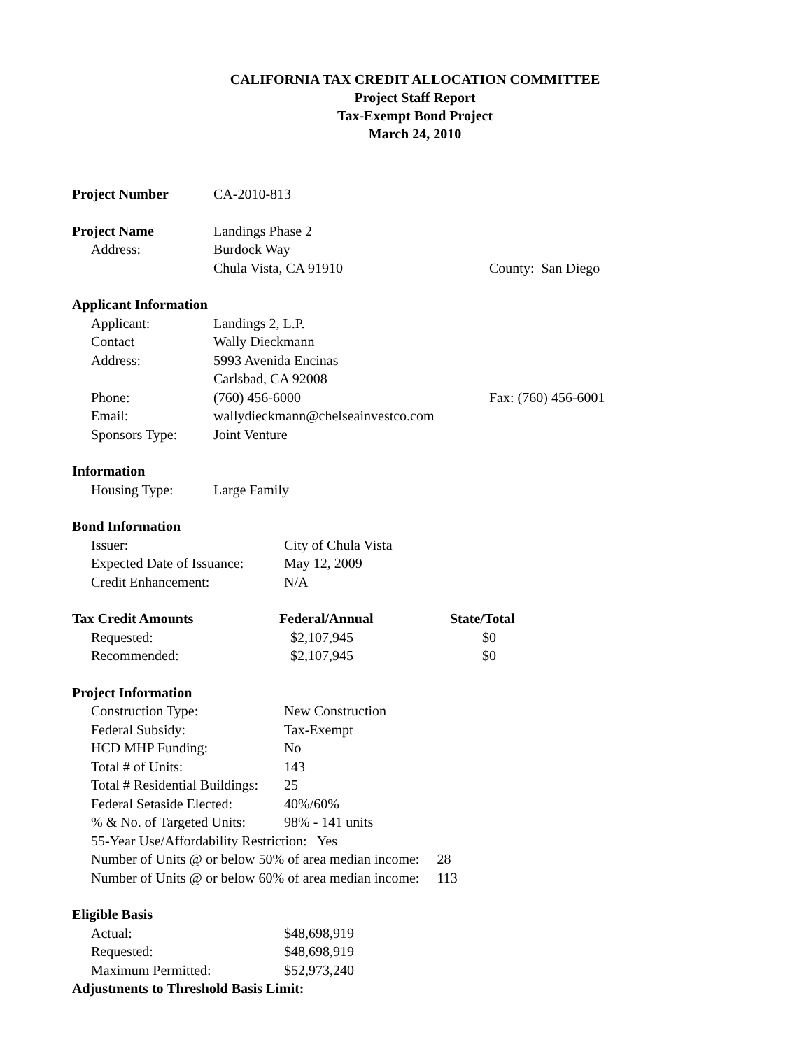CALIFORNIA TAX CREDIT ALLOCATION COMMITTEE
Project Staff Report
Tax-Exempt Bond Project
March 24, 2010
| Project Number | CA-2010-813 |
| Project Name | Landings Phase 2 | |
| Address: | Burdock Way | |
| | Chula Vista, CA 91910 | County: San Diego |
| Applicant Information | | |
| --- | --- | --- |
| Applicant: | Landings 2, L.P. | |
| Contact | Wally Dieckmann | |
| Address: | 5993 Avenida Encinas | |
| | Carlsbad, CA 92008 | |
| Phone: | (760) 456-6000 | Fax: (760) 456-6001 |
| Email: | wallydieckmann@chelseainvestco.com | |
| Sponsors Type: | Joint Venture | |
| Information | |
| --- | --- |
| Housing Type: | Large Family |
| Bond Information | |
| --- | --- |
| Issuer: | City of Chula Vista |
| Expected Date of Issuance: | May 12, 2009 |
| Credit Enhancement: | N/A |
| Tax Credit Amounts | Federal/Annual | State/Total |
| --- | --- | --- |
| Requested: | $2,107,945 | $0 |
| Recommended: | $2,107,945 | $0 |
| Project Information | |
| --- | --- |
| Construction Type: | New Construction |
| Federal Subsidy: | Tax-Exempt |
| HCD MHP Funding: | No |
| Total # of Units: | 143 |
| Total # Residential Buildings: | 25 |
| Federal Setaside Elected: | 40%/60% |
| % & No. of Targeted Units: | 98% - 141 units |
| 55-Year Use/Affordability Restriction: Yes | |
| Number of Units @ or below 50% of area median income: 28 | |
| Number of Units @ or below 60% of area median income: 113 | |
| Eligible Basis | |
| --- | --- |
| Actual: | $48,698,919 |
| Requested: | $48,698,919 |
| Maximum Permitted: | $52,973,240 |
| Adjustments to Threshold Basis Limit: | |